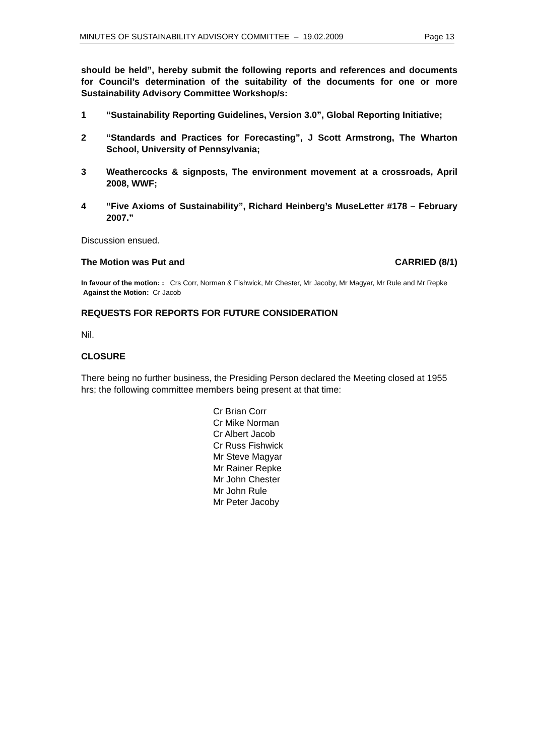MINUTES OF SUSTAINABILITY ADVISORY COMMITTEE – 19.02.2009 Page 13
should be held”, hereby submit the following reports and references and documents for Council’s determination of the suitability of the documents for one or more Sustainability Advisory Committee Workshop/s:
1 “Sustainability Reporting Guidelines, Version 3.0”, Global Reporting Initiative;
2 “Standards and Practices for Forecasting”, J Scott Armstrong, The Wharton School, University of Pennsylvania;
3 Weathercocks & signposts, The environment movement at a crossroads, April 2008, WWF;
4 “Five Axioms of Sustainability”, Richard Heinberg’s MuseLetter #178 – February 2007.”
Discussion ensued.
The Motion was Put and CARRIED (8/1)
In favour of the motion: : Crs Corr, Norman & Fishwick, Mr Chester, Mr Jacoby, Mr Magyar, Mr Rule and Mr Repke Against the Motion: Cr Jacob
REQUESTS FOR REPORTS FOR FUTURE CONSIDERATION
Nil.
CLOSURE
There being no further business, the Presiding Person declared the Meeting closed at 1955 hrs; the following committee members being present at that time:
Cr Brian Corr
Cr Mike Norman
Cr Albert Jacob
Cr Russ Fishwick
Mr Steve Magyar
Mr Rainer Repke
Mr John Chester
Mr John Rule
Mr Peter Jacoby